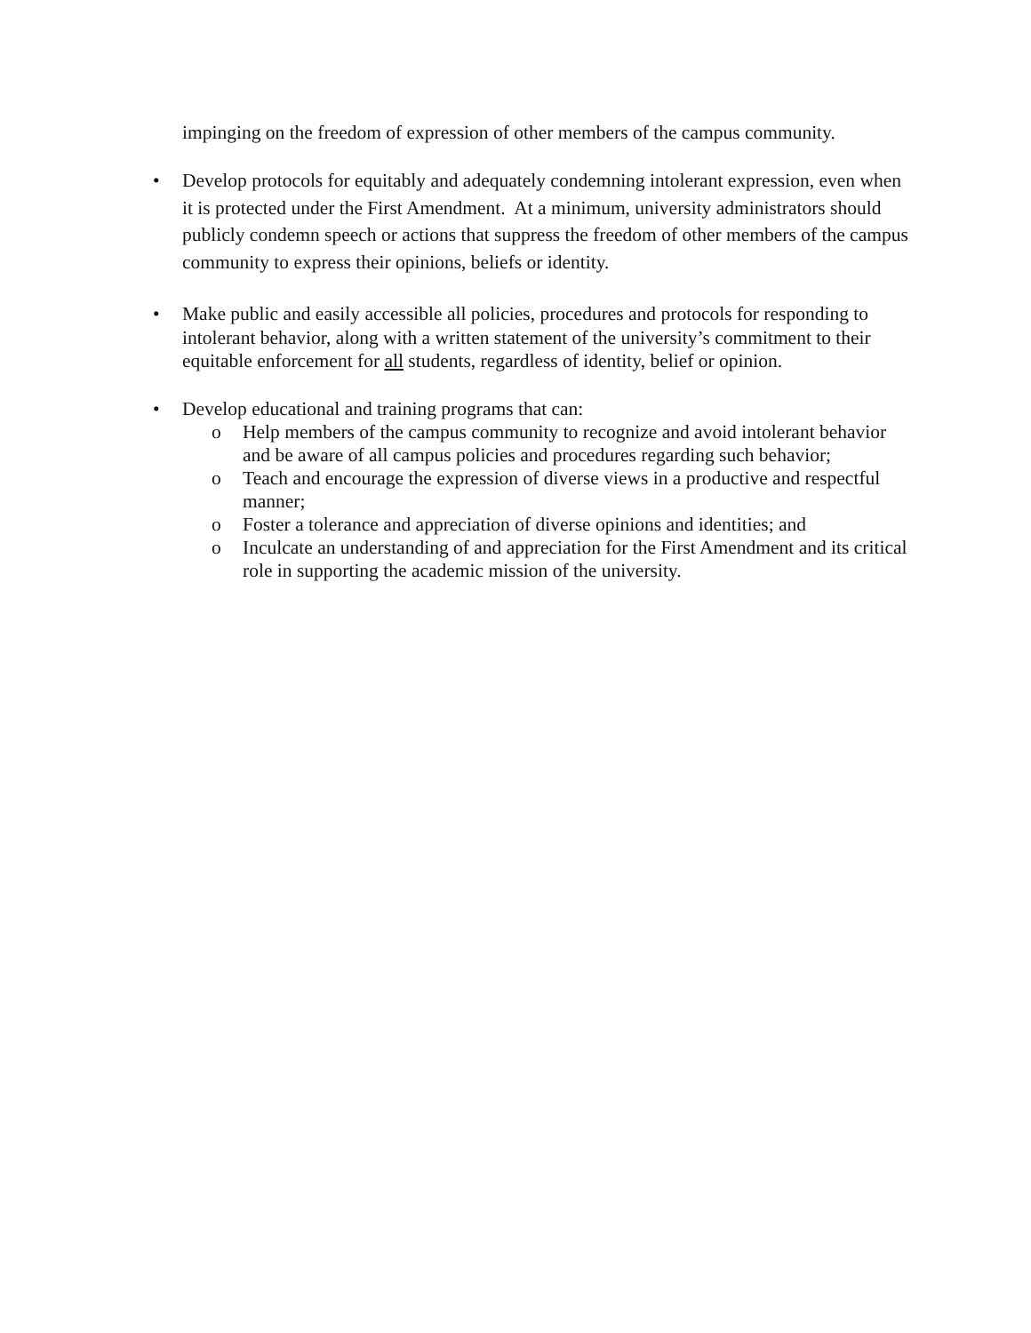impinging on the freedom of expression of other members of the campus community.
• Develop protocols for equitably and adequately condemning intolerant expression, even when it is protected under the First Amendment. At a minimum, university administrators should publicly condemn speech or actions that suppress the freedom of other members of the campus community to express their opinions, beliefs or identity.
• Make public and easily accessible all policies, procedures and protocols for responding to intolerant behavior, along with a written statement of the university’s commitment to their equitable enforcement for all students, regardless of identity, belief or opinion.
• Develop educational and training programs that can:
o Help members of the campus community to recognize and avoid intolerant behavior and be aware of all campus policies and procedures regarding such behavior;
o Teach and encourage the expression of diverse views in a productive and respectful manner;
o Foster a tolerance and appreciation of diverse opinions and identities; and
o Inculcate an understanding of and appreciation for the First Amendment and its critical role in supporting the academic mission of the university.